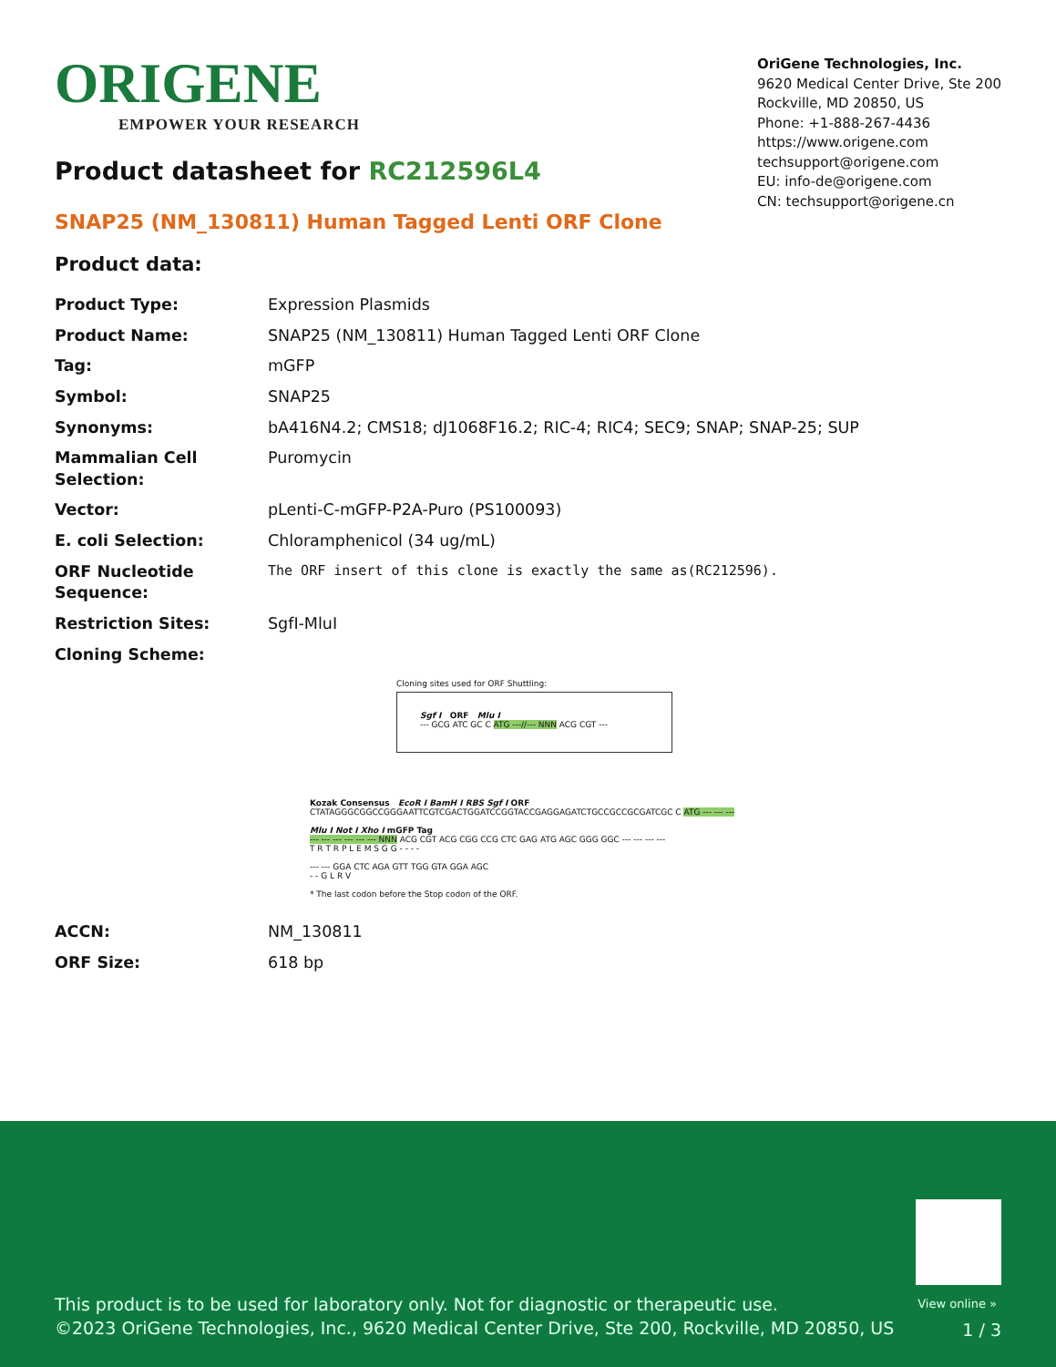ORIGENE
EMPOWER YOUR RESEARCH
OriGene Technologies, Inc.
9620 Medical Center Drive, Ste 200
Rockville, MD 20850, US
Phone: +1-888-267-4436
https://www.origene.com
techsupport@origene.com
EU: info-de@origene.com
CN: techsupport@origene.cn
Product datasheet for RC212596L4
SNAP25 (NM_130811) Human Tagged Lenti ORF Clone
Product data:
| Product Type: | Expression Plasmids |
| Product Name: | SNAP25 (NM_130811) Human Tagged Lenti ORF Clone |
| Tag: | mGFP |
| Symbol: | SNAP25 |
| Synonyms: | bA416N4.2; CMS18; dJ1068F16.2; RIC-4; RIC4; SEC9; SNAP; SNAP-25; SUP |
| Mammalian Cell Selection: | Puromycin |
| Vector: | pLenti-C-mGFP-P2A-Puro (PS100093) |
| E. coli Selection: | Chloramphenicol (34 ug/mL) |
| ORF Nucleotide Sequence: | The ORF insert of this clone is exactly the same as(RC212596). |
| Restriction Sites: | SgfI-MluI |
| Cloning Scheme: | |
Cloning sites used for ORF Shuttling:
Sgf I ORF Mlu I
--- GCG ATC GC C ATG ---//--- NNN ACG CGT ---
Kozak Consensus EcoR I BamH I RBS Sgf I ORF
CTATAGGGCGGCCGGGAATTCGTCGACTGGATCCGGTACCGAGGAGATCTGCCGCCGCGATCGC C ATG --- --- ---
Mlu I Not I Xho I mGFP Tag
--- --- --- --- --- --- NNN ACG CGT ACG CGG CCG CTC GAG ATG AGC GGG GGC --- --- --- ---
T R T R P L E M S G G - - - -
--- --- GGA CTC AGA GTT TGG GTA GGA AGC
- - G L R V
* The last codon before the Stop codon of the ORF.
| ACCN: | NM_130811 |
| ORF Size: | 618 bp |
View online »
This product is to be used for laboratory only. Not for diagnostic or therapeutic use.
©2023 OriGene Technologies, Inc., 9620 Medical Center Drive, Ste 200, Rockville, MD 20850, US
1 / 3